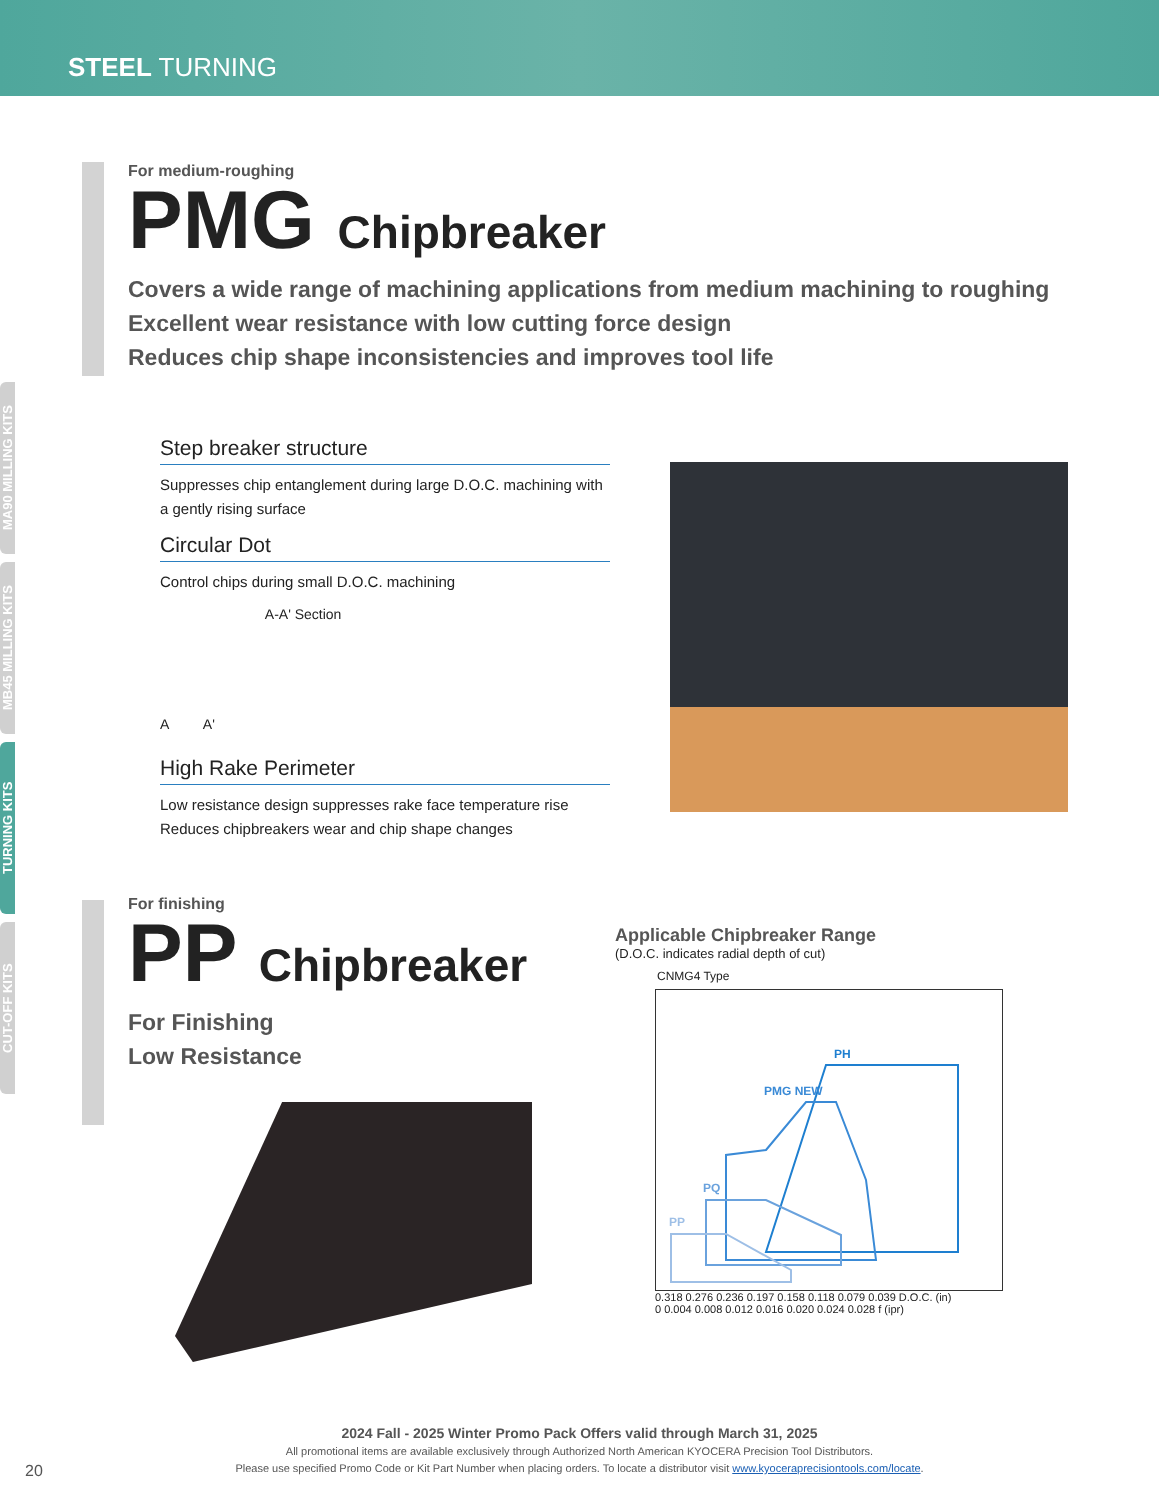STEEL TURNING
MA90 MILLING KITS
MB45 MILLING KITS
TURNING KITS
CUT-OFF KITS
For medium-roughing
PMG Chipbreaker
Covers a wide range of machining applications from medium machining to roughing
Excellent wear resistance with low cutting force design
Reduces chip shape inconsistencies and improves tool life
Step breaker structure
Suppresses chip entanglement during large D.O.C. machining with a gently rising surface
Circular Dot
Control chips during small D.O.C. machining
A A'
A-A' Section
High Rake Perimeter
Low resistance design suppresses rake face temperature rise
Reduces chipbreakers wear and chip shape changes
For finishing
PP Chipbreaker
For Finishing
Low Resistance
Applicable Chipbreaker Range
(D.O.C. indicates radial depth of cut)
CNMG4 Type
PH
PMG NEW
PQ
PP
0.318 0.276 0.236 0.197 0.158 0.118 0.079 0.039 D.O.C. (in)
0 0.004 0.008 0.012 0.016 0.020 0.024 0.028 f (ipr)
2024 Fall - 2025 Winter Promo Pack Offers valid through March 31, 2025
All promotional items are available exclusively through Authorized North American KYOCERA Precision Tool Distributors.
Please use specified Promo Code or Kit Part Number when placing orders. To locate a distributor visit www.kyoceraprecisiontools.com/locate.
20